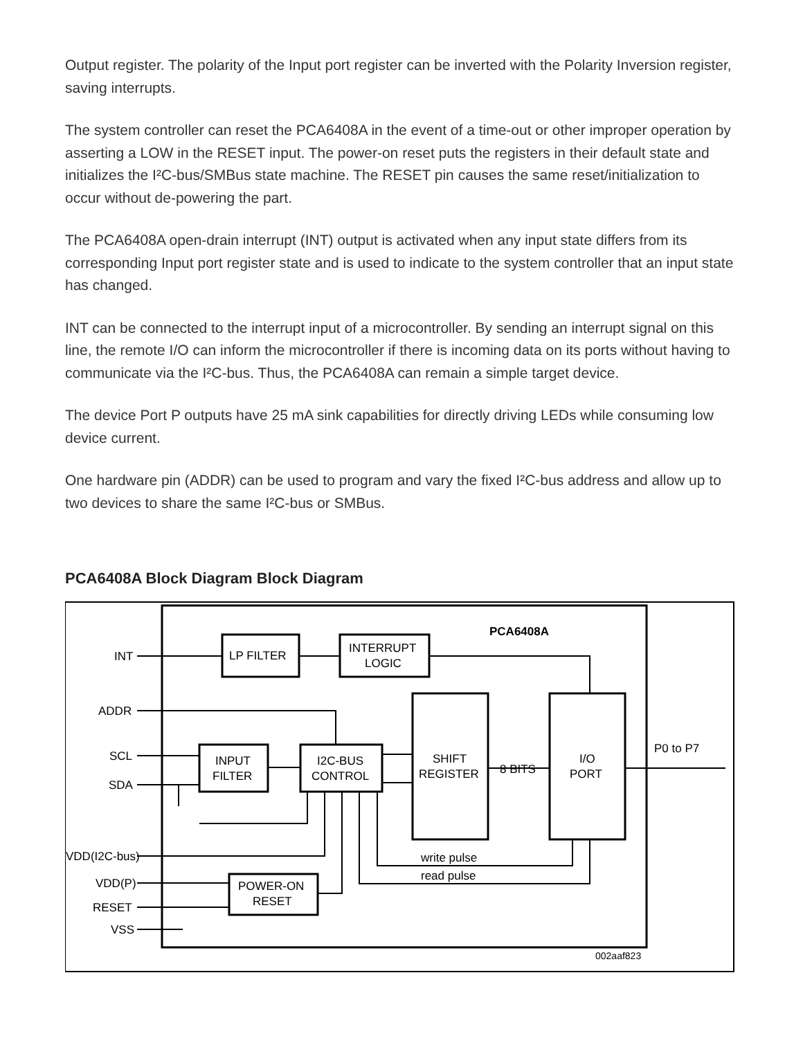Output register. The polarity of the Input port register can be inverted with the Polarity Inversion register, saving interrupts.
The system controller can reset the PCA6408A in the event of a time-out or other improper operation by asserting a LOW in the RESET input. The power-on reset puts the registers in their default state and initializes the I²C-bus/SMBus state machine. The RESET pin causes the same reset/initialization to occur without de-powering the part.
The PCA6408A open-drain interrupt (INT) output is activated when any input state differs from its corresponding Input port register state and is used to indicate to the system controller that an input state has changed.
INT can be connected to the interrupt input of a microcontroller. By sending an interrupt signal on this line, the remote I/O can inform the microcontroller if there is incoming data on its ports without having to communicate via the I²C-bus. Thus, the PCA6408A can remain a simple target device.
The device Port P outputs have 25 mA sink capabilities for directly driving LEDs while consuming low device current.
One hardware pin (ADDR) can be used to program and vary the fixed I²C-bus address and allow up to two devices to share the same I²C-bus or SMBus.
PCA6408A Block Diagram Block Diagram
PCA6408A
INT
LP FILTER
INTERRUPT
LOGIC
ADDR
SCL
SDA
INPUT
FILTER
I2C-BUS
CONTROL
SHIFT
REGISTER
8 BITS
I/O
PORT
P0 to P7
write pulse
read pulse
VDD(I2C-bus)
VDD(P)
RESET
POWER-ON
RESET
VSS
002aaf823